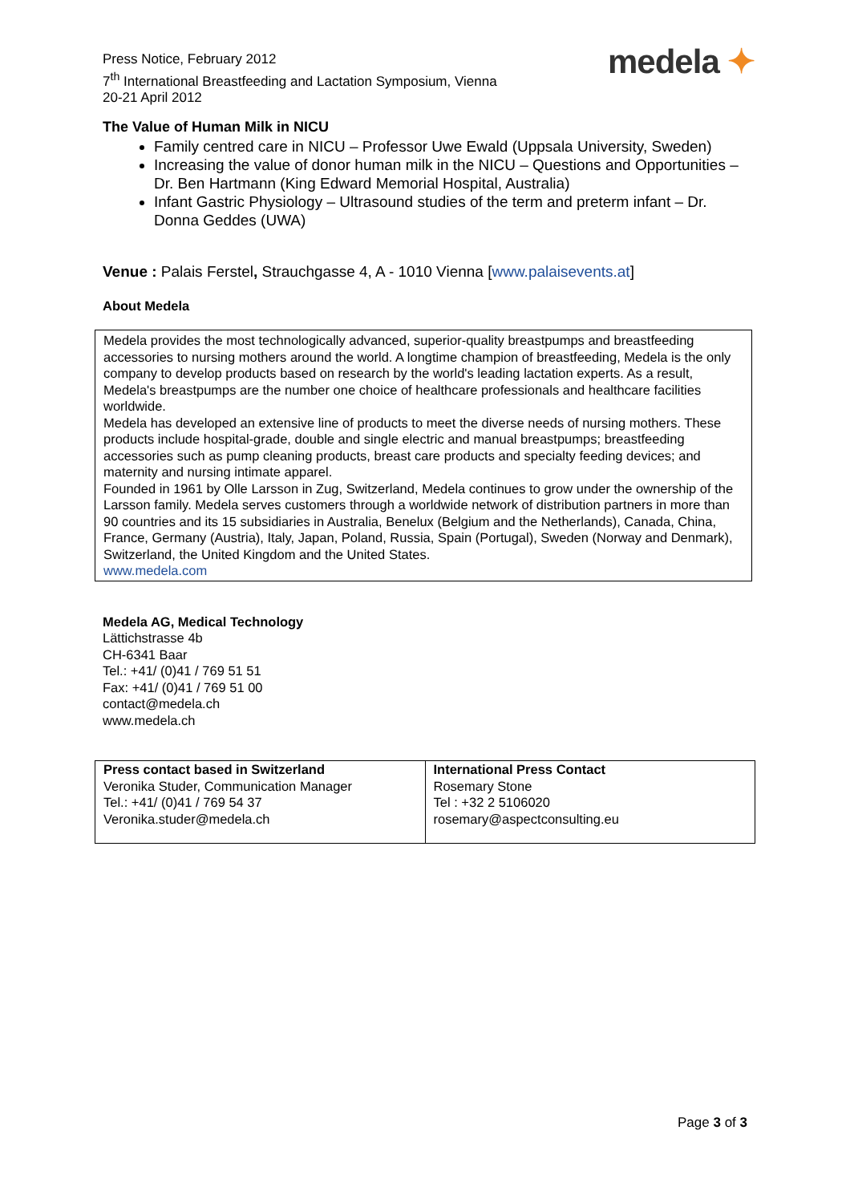Press Notice, February 2012
7<sup>th</sup> International Breastfeeding and Lactation Symposium, Vienna
20-21 April 2012
medela ✦
The Value of Human Milk in NICU
Family centred care in NICU – Professor Uwe Ewald (Uppsala University, Sweden)
Increasing the value of donor human milk in the NICU – Questions and Opportunities – Dr. Ben Hartmann (King Edward Memorial Hospital, Australia)
Infant Gastric Physiology – Ultrasound studies of the term and preterm infant – Dr. Donna Geddes (UWA)
Venue : Palais Ferstel, Strauchgasse 4, A - 1010 Vienna [www.palaisevents.at]
About Medela
Medela provides the most technologically advanced, superior-quality breastpumps and breastfeeding accessories to nursing mothers around the world. A longtime champion of breastfeeding, Medela is the only company to develop products based on research by the world's leading lactation experts. As a result, Medela's breastpumps are the number one choice of healthcare professionals and healthcare facilities worldwide.
Medela has developed an extensive line of products to meet the diverse needs of nursing mothers. These products include hospital-grade, double and single electric and manual breastpumps; breastfeeding accessories such as pump cleaning products, breast care products and specialty feeding devices; and maternity and nursing intimate apparel.
Founded in 1961 by Olle Larsson in Zug, Switzerland, Medela continues to grow under the ownership of the Larsson family. Medela serves customers through a worldwide network of distribution partners in more than 90 countries and its 15 subsidiaries in Australia, Benelux (Belgium and the Netherlands), Canada, China, France, Germany (Austria), Italy, Japan, Poland, Russia, Spain (Portugal), Sweden (Norway and Denmark), Switzerland, the United Kingdom and the United States.
www.medela.com
Medela AG, Medical Technology
Lättichstrasse 4b
CH-6341 Baar
Tel.: +41/ (0)41 / 769 51 51
Fax: +41/ (0)41 / 769 51 00
contact@medela.ch
www.medela.ch
| Press contact based in Switzerland Veronika Studer, Communication Manager Tel.: +41/ (0)41 / 769 54 37 Veronika.studer@medela.ch | International Press Contact Rosemary Stone Tel : +32 2 5106020 rosemary@aspectconsulting.eu |
Page 3 of 3